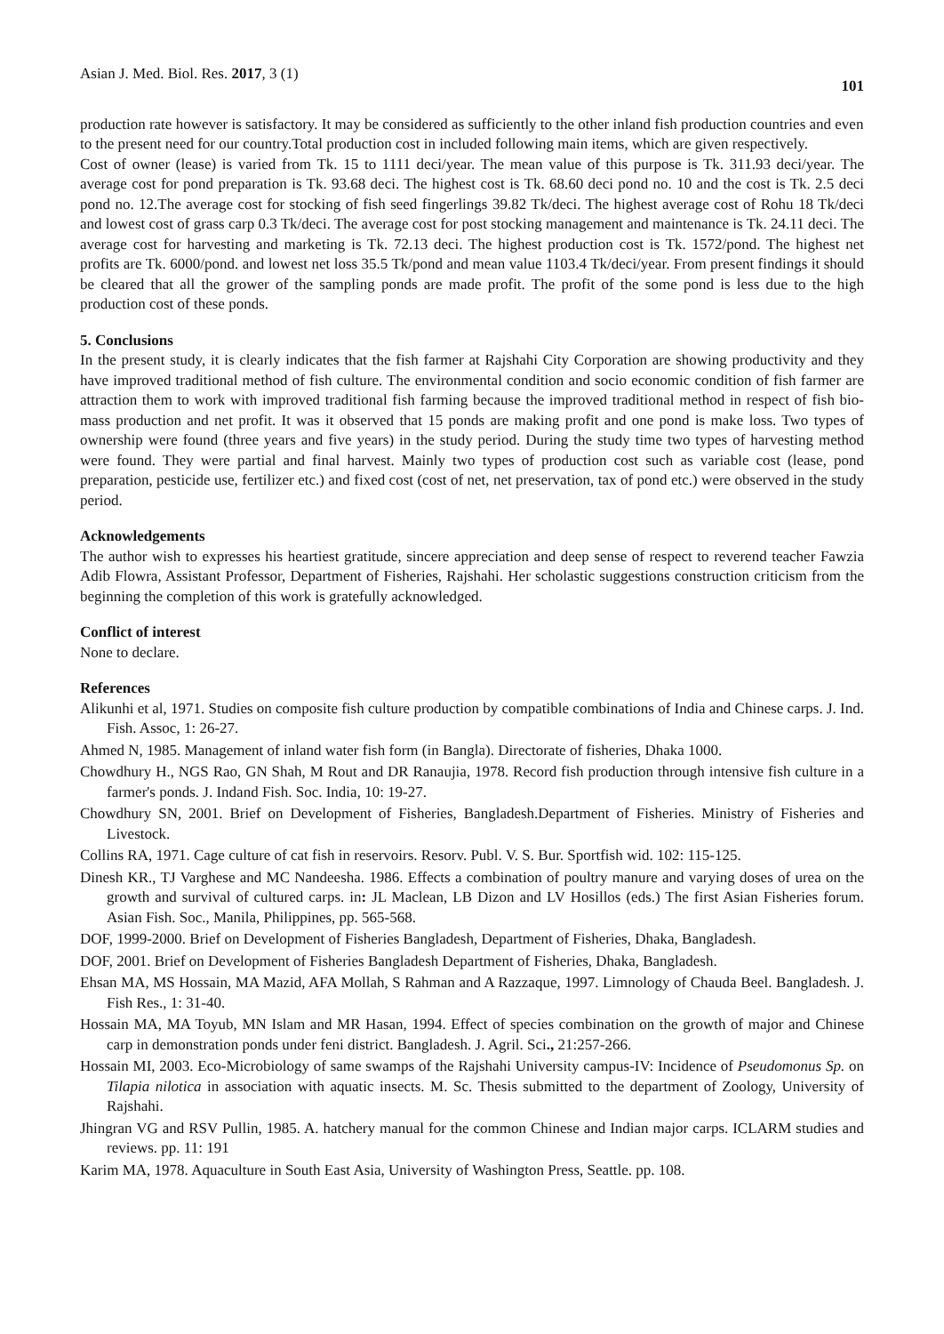Asian J. Med. Biol. Res. 2017, 3 (1) 101
production rate however is satisfactory. It may be considered as sufficiently to the other inland fish production countries and even to the present need for our country.Total production cost in included following main items, which are given respectively.
Cost of owner (lease) is varied from Tk. 15 to 1111 deci/year. The mean value of this purpose is Tk. 311.93 deci/year. The average cost for pond preparation is Tk. 93.68 deci. The highest cost is Tk. 68.60 deci pond no. 10 and the cost is Tk. 2.5 deci pond no. 12.The average cost for stocking of fish seed fingerlings 39.82 Tk/deci. The highest average cost of Rohu 18 Tk/deci and lowest cost of grass carp 0.3 Tk/deci. The average cost for post stocking management and maintenance is Tk. 24.11 deci. The average cost for harvesting and marketing is Tk. 72.13 deci. The highest production cost is Tk. 1572/pond. The highest net profits are Tk. 6000/pond. and lowest net loss 35.5 Tk/pond and mean value 1103.4 Tk/deci/year. From present findings it should be cleared that all the grower of the sampling ponds are made profit. The profit of the some pond is less due to the high production cost of these ponds.
5. Conclusions
In the present study, it is clearly indicates that the fish farmer at Rajshahi City Corporation are showing productivity and they have improved traditional method of fish culture. The environmental condition and socio economic condition of fish farmer are attraction them to work with improved traditional fish farming because the improved traditional method in respect of fish bio-mass production and net profit. It was it observed that 15 ponds are making profit and one pond is make loss. Two types of ownership were found (three years and five years) in the study period. During the study time two types of harvesting method were found. They were partial and final harvest. Mainly two types of production cost such as variable cost (lease, pond preparation, pesticide use, fertilizer etc.) and fixed cost (cost of net, net preservation, tax of pond etc.) were observed in the study period.
Acknowledgements
The author wish to expresses his heartiest gratitude, sincere appreciation and deep sense of respect to reverend teacher Fawzia Adib Flowra, Assistant Professor, Department of Fisheries, Rajshahi. Her scholastic suggestions construction criticism from the beginning the completion of this work is gratefully acknowledged.
Conflict of interest
None to declare.
References
Alikunhi et al, 1971. Studies on composite fish culture production by compatible combinations of India and Chinese carps. J. Ind. Fish. Assoc, 1: 26-27.
Ahmed N, 1985. Management of inland water fish form (in Bangla). Directorate of fisheries, Dhaka 1000.
Chowdhury H., NGS Rao, GN Shah, M Rout and DR Ranaujia, 1978. Record fish production through intensive fish culture in a farmer's ponds. J. Indand Fish. Soc. India, 10: 19-27.
Chowdhury SN, 2001. Brief on Development of Fisheries, Bangladesh.Department of Fisheries. Ministry of Fisheries and Livestock.
Collins RA, 1971. Cage culture of cat fish in reservoirs. Resorv. Publ. V. S. Bur. Sportfish wid. 102: 115-125.
Dinesh KR., TJ Varghese and MC Nandeesha. 1986. Effects a combination of poultry manure and varying doses of urea on the growth and survival of cultured carps. in: JL Maclean, LB Dizon and LV Hosillos (eds.) The first Asian Fisheries forum. Asian Fish. Soc., Manila, Philippines, pp. 565-568.
DOF, 1999-2000. Brief on Development of Fisheries Bangladesh, Department of Fisheries, Dhaka, Bangladesh.
DOF, 2001. Brief on Development of Fisheries Bangladesh Department of Fisheries, Dhaka, Bangladesh.
Ehsan MA, MS Hossain, MA Mazid, AFA Mollah, S Rahman and A Razzaque, 1997. Limnology of Chauda Beel. Bangladesh. J. Fish Res., 1: 31-40.
Hossain MA, MA Toyub, MN Islam and MR Hasan, 1994. Effect of species combination on the growth of major and Chinese carp in demonstration ponds under feni district. Bangladesh. J. Agril. Sci., 21:257-266.
Hossain MI, 2003. Eco-Microbiology of same swamps of the Rajshahi University campus-IV: Incidence of Pseudomonus Sp. on Tilapia nilotica in association with aquatic insects. M. Sc. Thesis submitted to the department of Zoology, University of Rajshahi.
Jhingran VG and RSV Pullin, 1985. A. hatchery manual for the common Chinese and Indian major carps. ICLARM studies and reviews. pp. 11: 191
Karim MA, 1978. Aquaculture in South East Asia, University of Washington Press, Seattle. pp. 108.